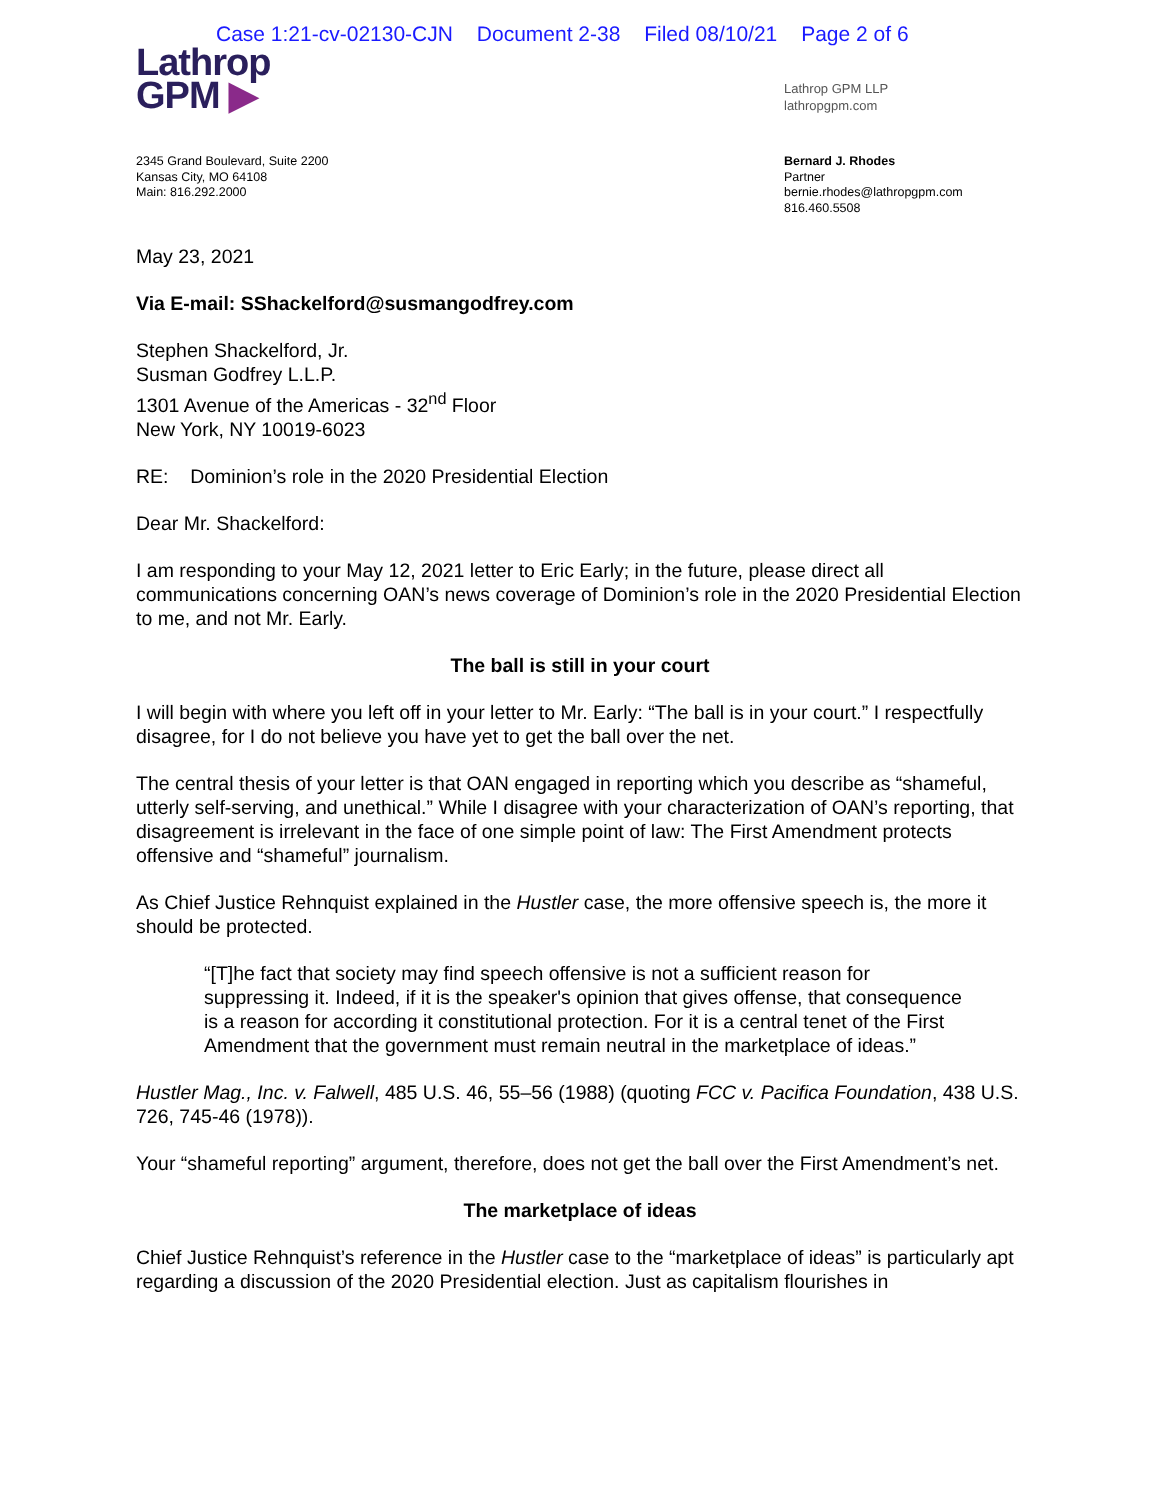Case 1:21-cv-02130-CJN Document 2-38 Filed 08/10/21 Page 2 of 6
Lathrop
GPM ▶
Lathrop GPM LLP
lathropgpm.com
2345 Grand Boulevard, Suite 2200
Kansas City, MO 64108
Main: 816.292.2000
Bernard J. Rhodes
Partner
bernie.rhodes@lathropgpm.com
816.460.5508
May 23, 2021
Via E-mail: SShackelford@susmangodfrey.com
Stephen Shackelford, Jr.
Susman Godfrey L.L.P.
1301 Avenue of the Americas - 32<sup>nd</sup> Floor
New York, NY 10019-6023
RE: Dominion’s role in the 2020 Presidential Election
Dear Mr. Shackelford:
I am responding to your May 12, 2021 letter to Eric Early; in the future, please direct all communications concerning OAN’s news coverage of Dominion’s role in the 2020 Presidential Election to me, and not Mr. Early.
The ball is still in your court
I will begin with where you left off in your letter to Mr. Early: “The ball is in your court.” I respectfully disagree, for I do not believe you have yet to get the ball over the net.
The central thesis of your letter is that OAN engaged in reporting which you describe as “shameful, utterly self-serving, and unethical.” While I disagree with your characterization of OAN’s reporting, that disagreement is irrelevant in the face of one simple point of law: The First Amendment protects offensive and “shameful” journalism.
As Chief Justice Rehnquist explained in the Hustler case, the more offensive speech is, the more it should be protected.
“[T]he fact that society may find speech offensive is not a sufficient reason for suppressing it. Indeed, if it is the speaker's opinion that gives offense, that consequence is a reason for according it constitutional protection. For it is a central tenet of the First Amendment that the government must remain neutral in the marketplace of ideas.”
Hustler Mag., Inc. v. Falwell, 485 U.S. 46, 55–56 (1988) (quoting FCC v. Pacifica Foundation, 438 U.S. 726, 745-46 (1978)).
Your “shameful reporting” argument, therefore, does not get the ball over the First Amendment’s net.
The marketplace of ideas
Chief Justice Rehnquist’s reference in the Hustler case to the “marketplace of ideas” is particularly apt regarding a discussion of the 2020 Presidential election. Just as capitalism flourishes in